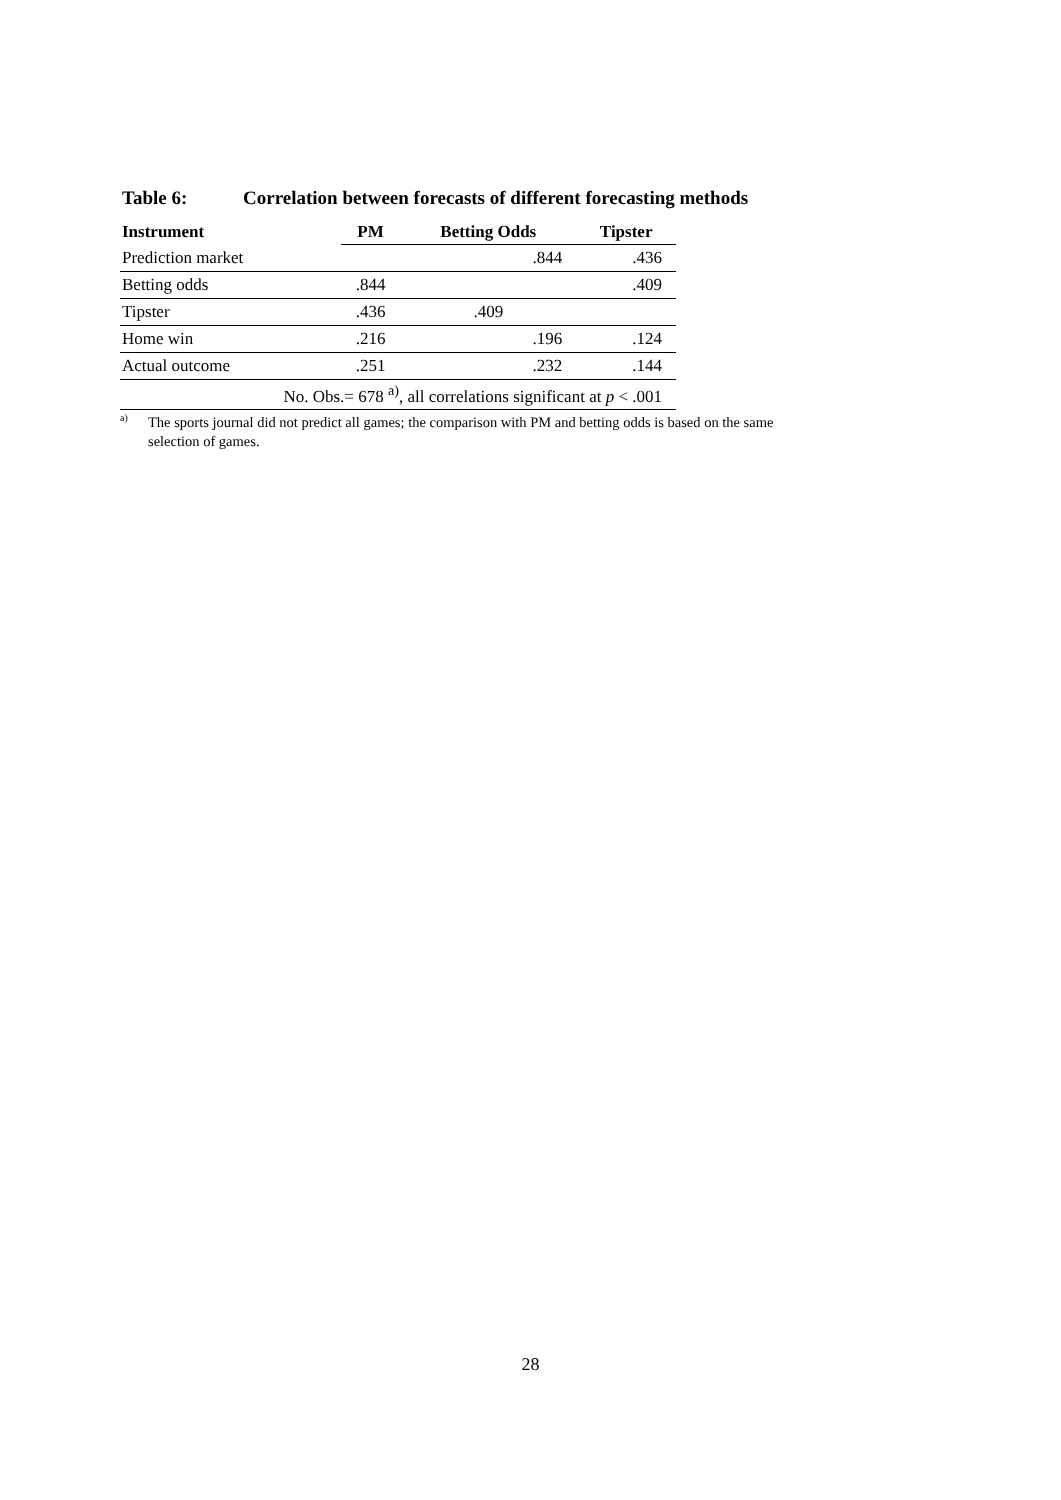Table 6: Correlation between forecasts of different forecasting methods
| Instrument | PM | Betting Odds | Tipster |
| --- | --- | --- | --- |
| Prediction market | | .844 | .436 |
| Betting odds | .844 | | .409 |
| Tipster | .436 | .409 | |
| Home win | .216 | .196 | .124 |
| Actual outcome | .251 | .232 | .144 |
| No. Obs.= 678 <sup>a)</sup>, all correlations significant at p < .001 | | | |
<sup>a)</sup> The sports journal did not predict all games; the comparison with PM and betting odds is based on the same
selection of games.
28